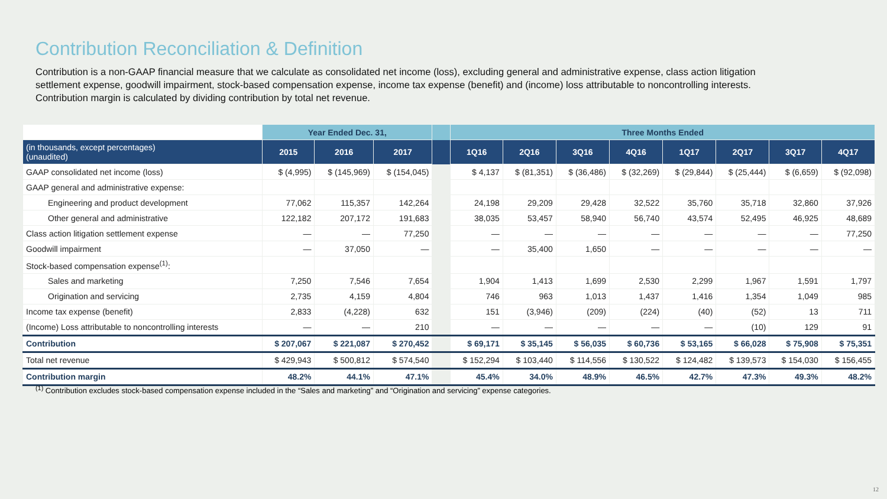Contribution Reconciliation & Definition
Contribution is a non-GAAP financial measure that we calculate as consolidated net income (loss), excluding general and administrative expense, class action litigation settlement expense, goodwill impairment, stock-based compensation expense, income tax expense (benefit) and (income) loss attributable to noncontrolling interests. Contribution margin is calculated by dividing contribution by total net revenue.
| | Year Ended Dec. 31, | | | | Three Months Ended | | | | | | | |
| --- | --- | --- | --- | --- | --- | --- | --- | --- | --- | --- | --- | --- |
| (in thousands, except percentages) (unaudited) | 2015 | 2016 | 2017 | | 1Q16 | 2Q16 | 3Q16 | 4Q16 | 1Q17 | 2Q17 | 3Q17 | 4Q17 |
| GAAP consolidated net income (loss) | $ (4,995) | $ (145,969) | $ (154,045) | | $ 4,137 | $ (81,351) | $ (36,486) | $ (32,269) | $ (29,844) | $ (25,444) | $ (6,659) | $ (92,098) |
| GAAP general and administrative expense: | | | | | | | | | | | | |
| Engineering and product development | 77,062 | 115,357 | 142,264 | | 24,198 | 29,209 | 29,428 | 32,522 | 35,760 | 35,718 | 32,860 | 37,926 |
| Other general and administrative | 122,182 | 207,172 | 191,683 | | 38,035 | 53,457 | 58,940 | 56,740 | 43,574 | 52,495 | 46,925 | 48,689 |
| Class action litigation settlement expense | — | — | 77,250 | | — | — | — | — | — | — | — | 77,250 |
| Goodwill impairment | — | 37,050 | — | | — | 35,400 | 1,650 | — | — | — | — | — |
| Stock-based compensation expense<sup>(1)</sup>: | | | | | | | | | | | | |
| Sales and marketing | 7,250 | 7,546 | 7,654 | | 1,904 | 1,413 | 1,699 | 2,530 | 2,299 | 1,967 | 1,591 | 1,797 |
| Origination and servicing | 2,735 | 4,159 | 4,804 | | 746 | 963 | 1,013 | 1,437 | 1,416 | 1,354 | 1,049 | 985 |
| Income tax expense (benefit) | 2,833 | (4,228) | 632 | | 151 | (3,946) | (209) | (224) | (40) | (52) | 13 | 711 |
| (Income) Loss attributable to noncontrolling interests | — | — | 210 | | — | — | — | — | — | (10) | 129 | 91 |
| Contribution | $ 207,067 | $ 221,087 | $ 270,452 | | $ 69,171 | $ 35,145 | $ 56,035 | $ 60,736 | $ 53,165 | $ 66,028 | $ 75,908 | $ 75,351 |
| Total net revenue | $ 429,943 | $ 500,812 | $ 574,540 | | $ 152,294 | $ 103,440 | $ 114,556 | $ 130,522 | $ 124,482 | $ 139,573 | $ 154,030 | $ 156,455 |
| Contribution margin | 48.2% | 44.1% | 47.1% | | 45.4% | 34.0% | 48.9% | 46.5% | 42.7% | 47.3% | 49.3% | 48.2% |
<sup>(1)</sup> Contribution excludes stock-based compensation expense included in the “Sales and marketing” and “Origination and servicing” expense categories.
12